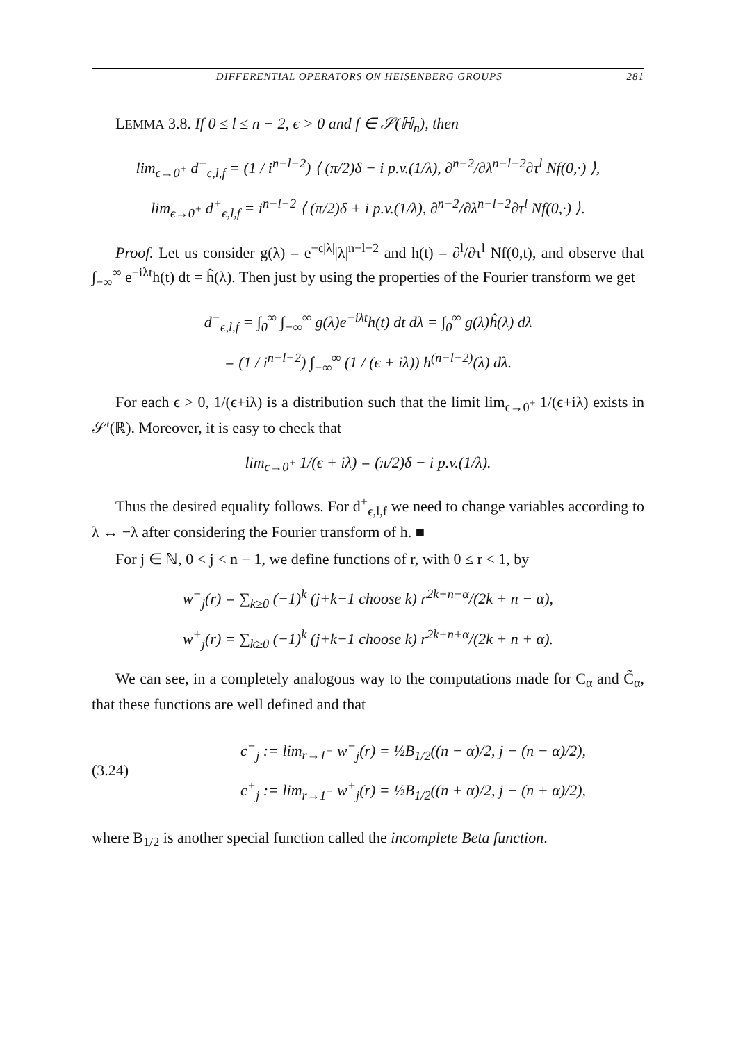DIFFERENTIAL OPERATORS ON HEISENBERG GROUPS 281
LEMMA 3.8. If 0 ≤ l ≤ n − 2, ϵ > 0 and f ∈ 𝒮(ℍ<sub>n</sub>), then
lim<sub>ϵ→0<sup>+</sup></sub> d<sup>−</sup><sub>ϵ,l,f</sub> = (1 / i<sup>n−l−2</sup>) ⟨ (π/2)δ − i p.v.(1/λ), ∂<sup>n−2</sup>/∂λ<sup>n−l−2</sup>∂τ<sup>l</sup> Nf(0,·) ⟩,
lim<sub>ϵ→0<sup>+</sup></sub> d<sup>+</sup><sub>ϵ,l,f</sub> = i<sup>n−l−2</sup> ⟨ (π/2)δ + i p.v.(1/λ), ∂<sup>n−2</sup>/∂λ<sup>n−l−2</sup>∂τ<sup>l</sup> Nf(0,·) ⟩.
Proof. Let us consider g(λ) = e<sup>−ϵ|λ|</sup>|λ|<sup>n−l−2</sup> and h(t) = ∂<sup>l</sup>/∂τ<sup>l</sup> Nf(0,t), and observe that ∫<sub>−∞</sub><sup>∞</sup> e<sup>−iλt</sup>h(t) dt = ĥ(λ). Then just by using the properties of the Fourier transform we get
d<sup>−</sup><sub>ϵ,l,f</sub> = ∫<sub>0</sub><sup>∞</sup> ∫<sub>−∞</sub><sup>∞</sup> g(λ)e<sup>−iλt</sup>h(t) dt dλ = ∫<sub>0</sub><sup>∞</sup> g(λ)ĥ(λ) dλ
= (1 / i<sup>n−l−2</sup>) ∫<sub>−∞</sub><sup>∞</sup> (1 / (ϵ + iλ)) h<sup>(n−l−2)</sup>(λ) dλ.
For each ϵ > 0, 1/(ϵ+iλ) is a distribution such that the limit lim<sub>ϵ→0<sup>+</sup></sub> 1/(ϵ+iλ) exists in 𝒮′(ℝ). Moreover, it is easy to check that
lim<sub>ϵ→0<sup>+</sup></sub> 1/(ϵ + iλ) = (π/2)δ − i p.v.(1/λ).
Thus the desired equality follows. For d<sup>+</sup><sub>ϵ,l,f</sub> we need to change variables according to λ ↔ −λ after considering the Fourier transform of h. ■
For j ∈ ℕ, 0 < j < n − 1, we define functions of r, with 0 ≤ r < 1, by
w<sup>−</sup><sub>j</sub>(r) = ∑<sub>k≥0</sub> (−1)<sup>k</sup> (j+k−1 choose k) r<sup>2k+n−α</sup>/(2k + n − α),
w<sup>+</sup><sub>j</sub>(r) = ∑<sub>k≥0</sub> (−1)<sup>k</sup> (j+k−1 choose k) r<sup>2k+n+α</sup>/(2k + n + α).
We can see, in a completely analogous way to the computations made for C<sub>α</sub> and C̃<sub>α</sub>, that these functions are well defined and that
(3.24)
c<sup>−</sup><sub>j</sub> := lim<sub>r→1<sup>−</sup></sub> w<sup>−</sup><sub>j</sub>(r) = ½B<sub>1/2</sub>((n − α)/2, j − (n − α)/2),
c<sup>+</sup><sub>j</sub> := lim<sub>r→1<sup>−</sup></sub> w<sup>+</sup><sub>j</sub>(r) = ½B<sub>1/2</sub>((n + α)/2, j − (n + α)/2),
where B<sub>1/2</sub> is another special function called the incomplete Beta function.